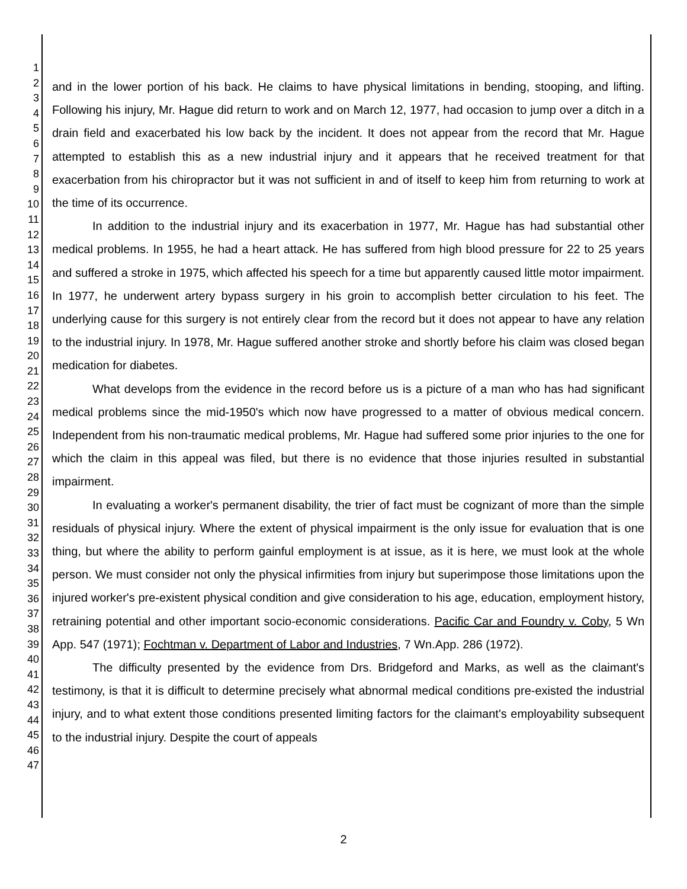1
2
3
4
5
6
7
8
9
10
11
12
13
14
15
16
17
18
19
20
21
22
23
24
25
26
27
28
29
30
31
32
33
34
35
36
37
38
39
40
41
42
43
44
45
46
47
and in the lower portion of his back. He claims to have physical limitations in bending, stooping, and lifting. Following his injury, Mr. Hague did return to work and on March 12, 1977, had occasion to jump over a ditch in a drain field and exacerbated his low back by the incident. It does not appear from the record that Mr. Hague attempted to establish this as a new industrial injury and it appears that he received treatment for that exacerbation from his chiropractor but it was not sufficient in and of itself to keep him from returning to work at the time of its occurrence.
In addition to the industrial injury and its exacerbation in 1977, Mr. Hague has had substantial other medical problems. In 1955, he had a heart attack. He has suffered from high blood pressure for 22 to 25 years and suffered a stroke in 1975, which affected his speech for a time but apparently caused little motor impairment. In 1977, he underwent artery bypass surgery in his groin to accomplish better circulation to his feet. The underlying cause for this surgery is not entirely clear from the record but it does not appear to have any relation to the industrial injury. In 1978, Mr. Hague suffered another stroke and shortly before his claim was closed began medication for diabetes.
What develops from the evidence in the record before us is a picture of a man who has had significant medical problems since the mid-1950's which now have progressed to a matter of obvious medical concern. Independent from his non-traumatic medical problems, Mr. Hague had suffered some prior injuries to the one for which the claim in this appeal was filed, but there is no evidence that those injuries resulted in substantial impairment.
In evaluating a worker's permanent disability, the trier of fact must be cognizant of more than the simple residuals of physical injury. Where the extent of physical impairment is the only issue for evaluation that is one thing, but where the ability to perform gainful employment is at issue, as it is here, we must look at the whole person. We must consider not only the physical infirmities from injury but superimpose those limitations upon the injured worker's pre-existent physical condition and give consideration to his age, education, employment history, retraining potential and other important socio-economic considerations. Pacific Car and Foundry v. Coby, 5 Wn App. 547 (1971); Fochtman v. Department of Labor and Industries, 7 Wn.App. 286 (1972).
The difficulty presented by the evidence from Drs. Bridgeford and Marks, as well as the claimant's testimony, is that it is difficult to determine precisely what abnormal medical conditions pre-existed the industrial injury, and to what extent those conditions presented limiting factors for the claimant's employability subsequent to the industrial injury. Despite the court of appeals
2